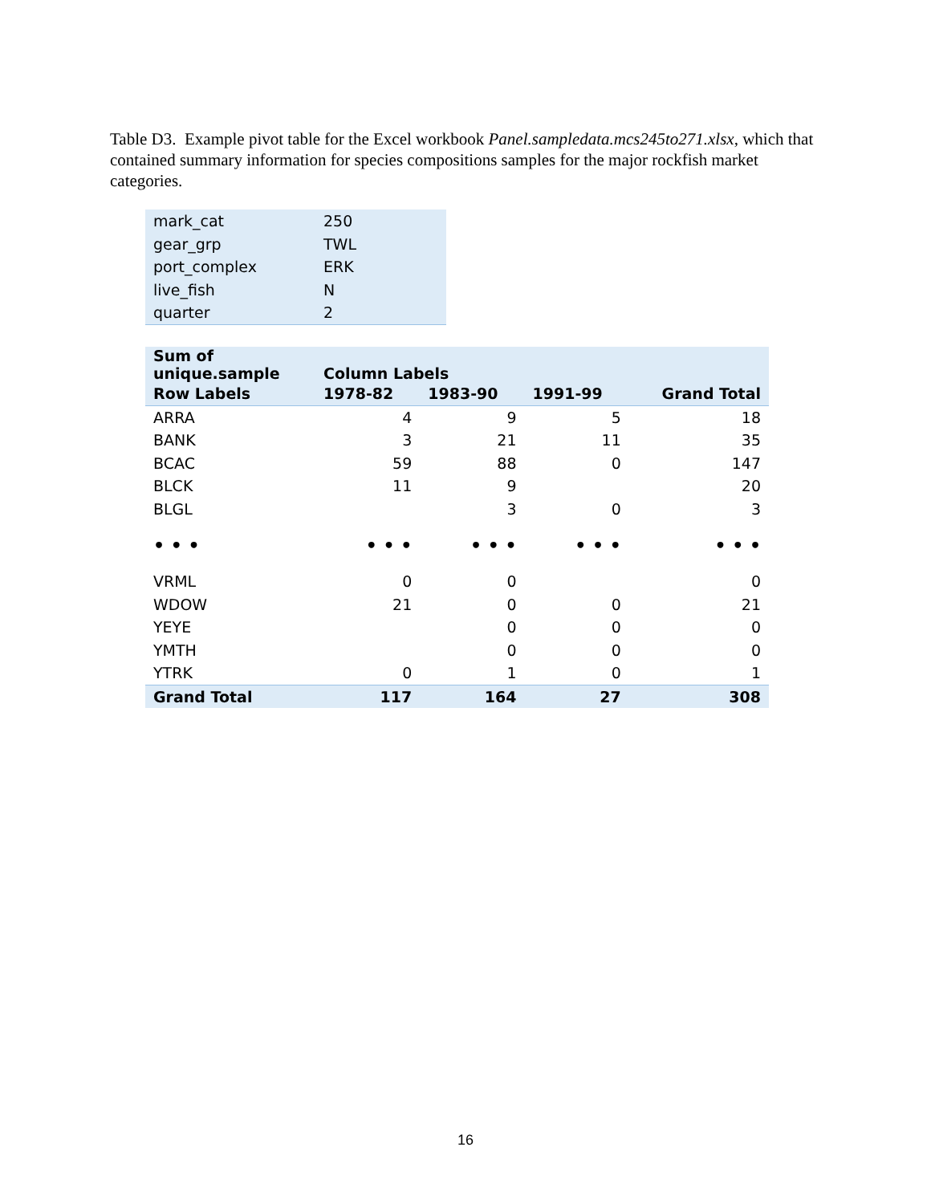Table D3. Example pivot table for the Excel workbook Panel.sampledata.mcs245to271.xlsx, which that contained summary information for species compositions samples for the major rockfish market categories.
| mark_cat | 250 |
| gear_grp | TWL |
| port_complex | ERK |
| live_fish | N |
| quarter | 2 |
| Sum of unique.sample | Column Labels | | | |
| --- | --- | --- | --- | --- |
| Row Labels | 1978-82 | 1983-90 | 1991-99 | Grand Total |
| ARRA | 4 | 9 | 5 | 18 |
| BANK | 3 | 21 | 11 | 35 |
| BCAC | 59 | 88 | 0 | 147 |
| BLCK | 11 | 9 | | 20 |
| BLGL | | 3 | 0 | 3 |
| • • • | • • • | • • • | • • • | • • • |
| VRML | 0 | 0 | | 0 |
| WDOW | 21 | 0 | 0 | 21 |
| YEYE | | 0 | 0 | 0 |
| YMTH | | 0 | 0 | 0 |
| YTRK | 0 | 1 | 0 | 1 |
| Grand Total | 117 | 164 | 27 | 308 |
16